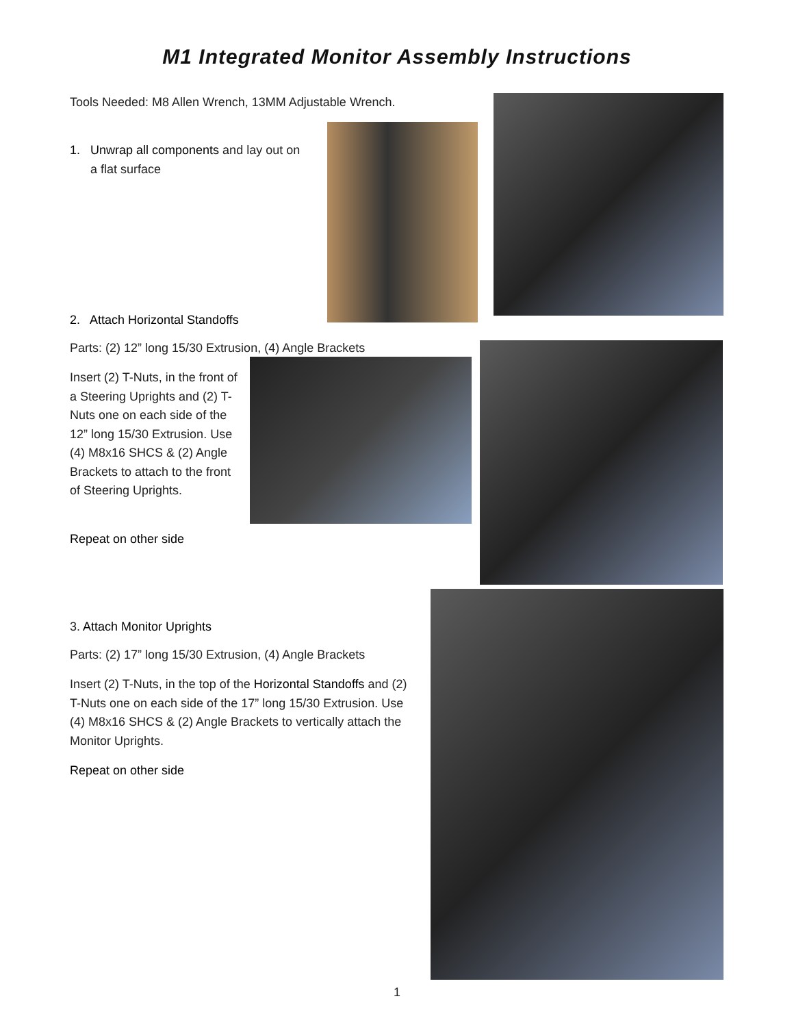M1 Integrated Monitor Assembly Instructions
Tools Needed: M8 Allen Wrench, 13MM Adjustable Wrench.
1. Unwrap all components and lay out on
a flat surface
2. Attach Horizontal Standoffs
Parts: (2) 12” long 15/30 Extrusion, (4) Angle Brackets
Insert (2) T-Nuts, in the front of a Steering Uprights and (2) T-Nuts one on each side of the 12” long 15/30 Extrusion. Use (4) M8x16 SHCS & (2) Angle Brackets to attach to the front of Steering Uprights.
Repeat on other side
3. Attach Monitor Uprights
Parts: (2) 17” long 15/30 Extrusion, (4) Angle Brackets
Insert (2) T-Nuts, in the top of the Horizontal Standoffs and (2) T-Nuts one on each side of the 17” long 15/30 Extrusion. Use (4) M8x16 SHCS & (2) Angle Brackets to vertically attach the Monitor Uprights.
Repeat on other side
1